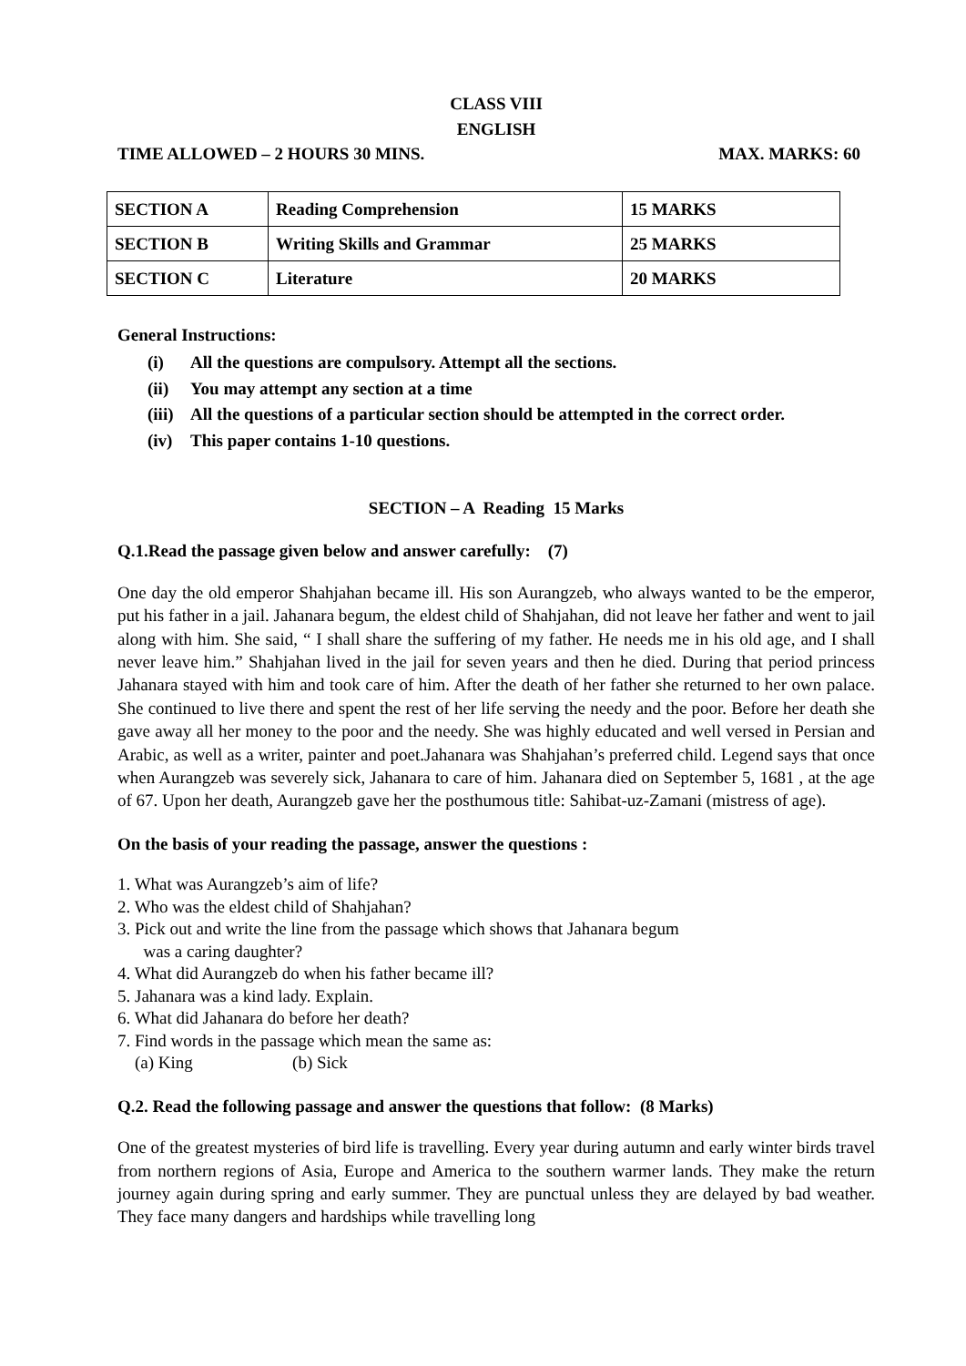CLASS VIII
ENGLISH
TIME ALLOWED – 2 HOURS 30 MINS. MAX. MARKS: 60
| SECTION A | Reading Comprehension | 15 MARKS |
| SECTION B | Writing Skills and Grammar | 25 MARKS |
| SECTION C | Literature | 20 MARKS |
General Instructions:
(i) All the questions are compulsory. Attempt all the sections.
(ii) You may attempt any section at a time
(iii) All the questions of a particular section should be attempted in the correct order.
(iv) This paper contains 1-10 questions.
SECTION – A Reading 15 Marks
Q.1.Read the passage given below and answer carefully: (7)
One day the old emperor Shahjahan became ill. His son Aurangzeb, who always wanted to be the emperor, put his father in a jail. Jahanara begum, the eldest child of Shahjahan, did not leave her father and went to jail along with him. She said, “ I shall share the suffering of my father. He needs me in his old age, and I shall never leave him.” Shahjahan lived in the jail for seven years and then he died. During that period princess Jahanara stayed with him and took care of him. After the death of her father she returned to her own palace. She continued to live there and spent the rest of her life serving the needy and the poor. Before her death she gave away all her money to the poor and the needy. She was highly educated and well versed in Persian and Arabic, as well as a writer, painter and poet.Jahanara was Shahjahan’s preferred child. Legend says that once when Aurangzeb was severely sick, Jahanara to care of him. Jahanara died on September 5, 1681 , at the age of 67. Upon her death, Aurangzeb gave her the posthumous title: Sahibat-uz-Zamani (mistress of age).
On the basis of your reading the passage, answer the questions :
1. What was Aurangzeb’s aim of life?
2. Who was the eldest child of Shahjahan?
3. Pick out and write the line from the passage which shows that Jahanara begum
was a caring daughter?
4. What did Aurangzeb do when his father became ill?
5. Jahanara was a kind lady. Explain.
6. What did Jahanara do before her death?
7. Find words in the passage which mean the same as:
(a) King (b) Sick
Q.2. Read the following passage and answer the questions that follow: (8 Marks)
One of the greatest mysteries of bird life is travelling. Every year during autumn and early winter birds travel from northern regions of Asia, Europe and America to the southern warmer lands. They make the return journey again during spring and early summer. They are punctual unless they are delayed by bad weather. They face many dangers and hardships while travelling long